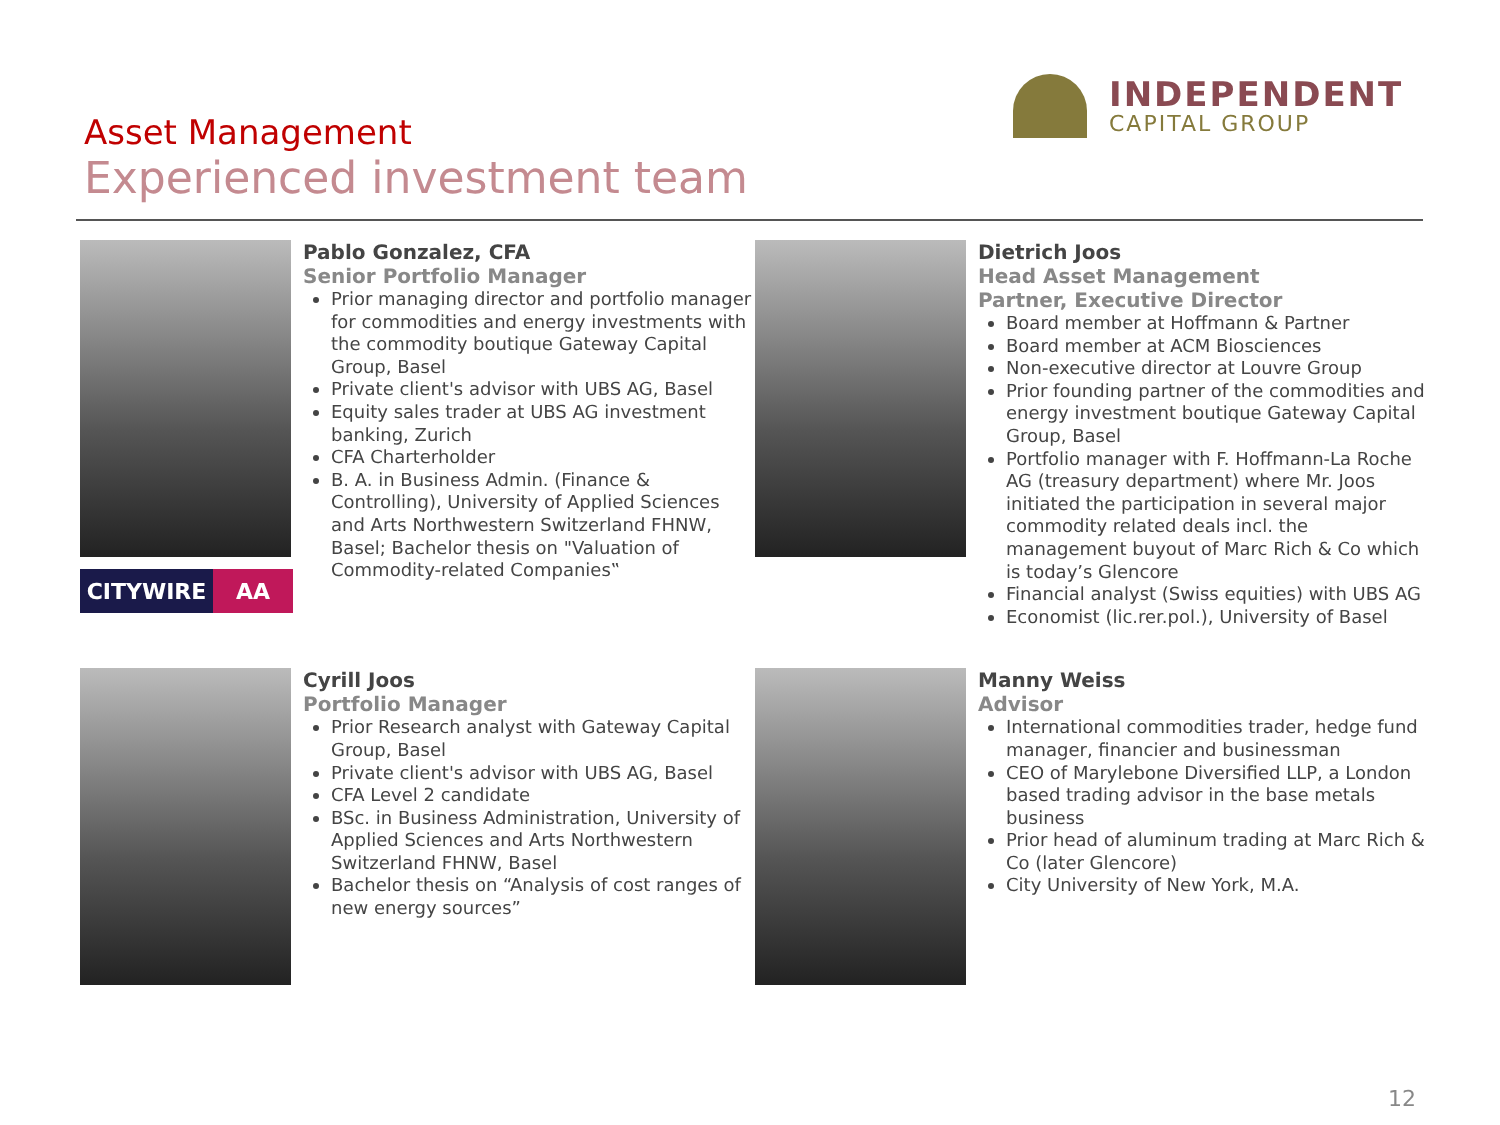Asset Management
Experienced investment team
INDEPENDENT
CAPITAL GROUP
CITYWIRE AA
Pablo Gonzalez, CFA
Senior Portfolio Manager
Prior managing director and portfolio manager for commodities and energy investments with the commodity boutique Gateway Capital Group, Basel
Private client's advisor with UBS AG, Basel
Equity sales trader at UBS AG investment banking, Zurich
CFA Charterholder
B. A. in Business Admin. (Finance & Controlling), University of Applied Sciences and Arts Northwestern Switzerland FHNW, Basel; Bachelor thesis on "Valuation of Commodity-related Companies‟
Dietrich Joos
Head Asset Management
Partner, Executive Director
Board member at Hoffmann & Partner
Board member at ACM Biosciences
Non-executive director at Louvre Group
Prior founding partner of the commodities and energy investment boutique Gateway Capital Group, Basel
Portfolio manager with F. Hoffmann-La Roche AG (treasury department) where Mr. Joos initiated the participation in several major commodity related deals incl. the management buyout of Marc Rich & Co which is today’s Glencore
Financial analyst (Swiss equities) with UBS AG
Economist (lic.rer.pol.), University of Basel
Cyrill Joos
Portfolio Manager
Prior Research analyst with Gateway Capital Group, Basel
Private client's advisor with UBS AG, Basel
CFA Level 2 candidate
BSc. in Business Administration, University of Applied Sciences and Arts Northwestern Switzerland FHNW, Basel
Bachelor thesis on “Analysis of cost ranges of new energy sources”
Manny Weiss
Advisor
International commodities trader, hedge fund manager, financier and businessman
CEO of Marylebone Diversified LLP, a London based trading advisor in the base metals business
Prior head of aluminum trading at Marc Rich & Co (later Glencore)
City University of New York, M.A.
12